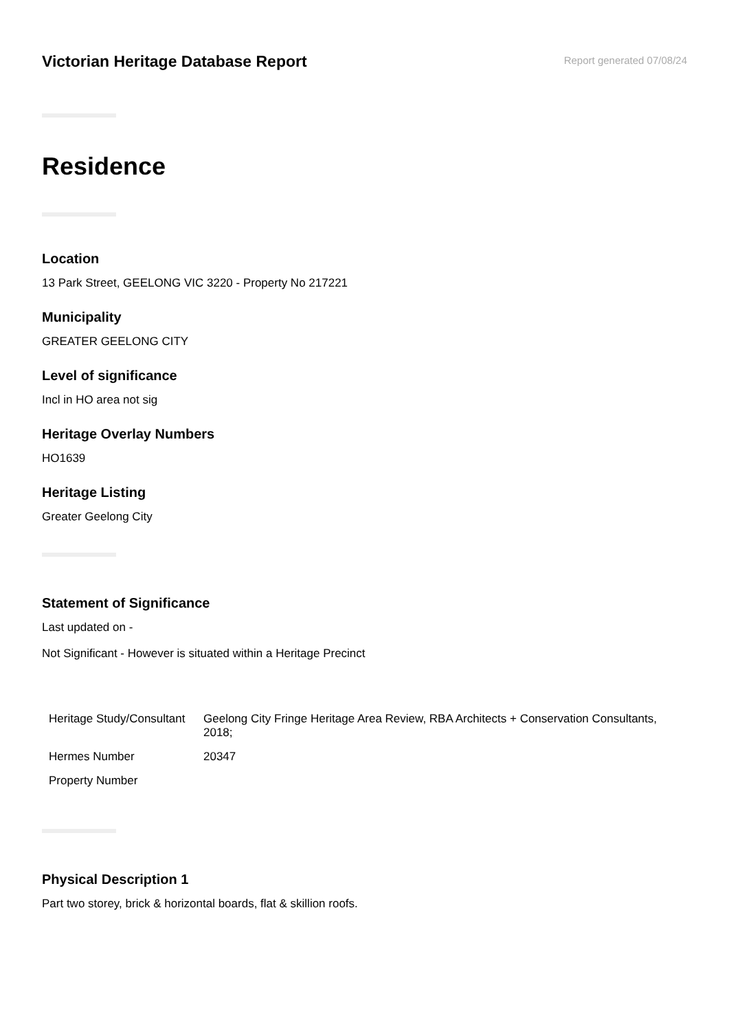Victorian Heritage Database Report
Report generated 07/08/24
Residence
Location
13 Park Street, GEELONG VIC 3220 - Property No 217221
Municipality
GREATER GEELONG CITY
Level of significance
Incl in HO area not sig
Heritage Overlay Numbers
HO1639
Heritage Listing
Greater Geelong City
Statement of Significance
Last updated on -
Not Significant - However is situated within a Heritage Precinct
| Heritage Study/Consultant | Geelong City Fringe Heritage Area Review, RBA Architects + Conservation Consultants, 2018; |
| Hermes Number | 20347 |
| Property Number | |
Physical Description 1
Part two storey, brick & horizontal boards, flat & skillion roofs.